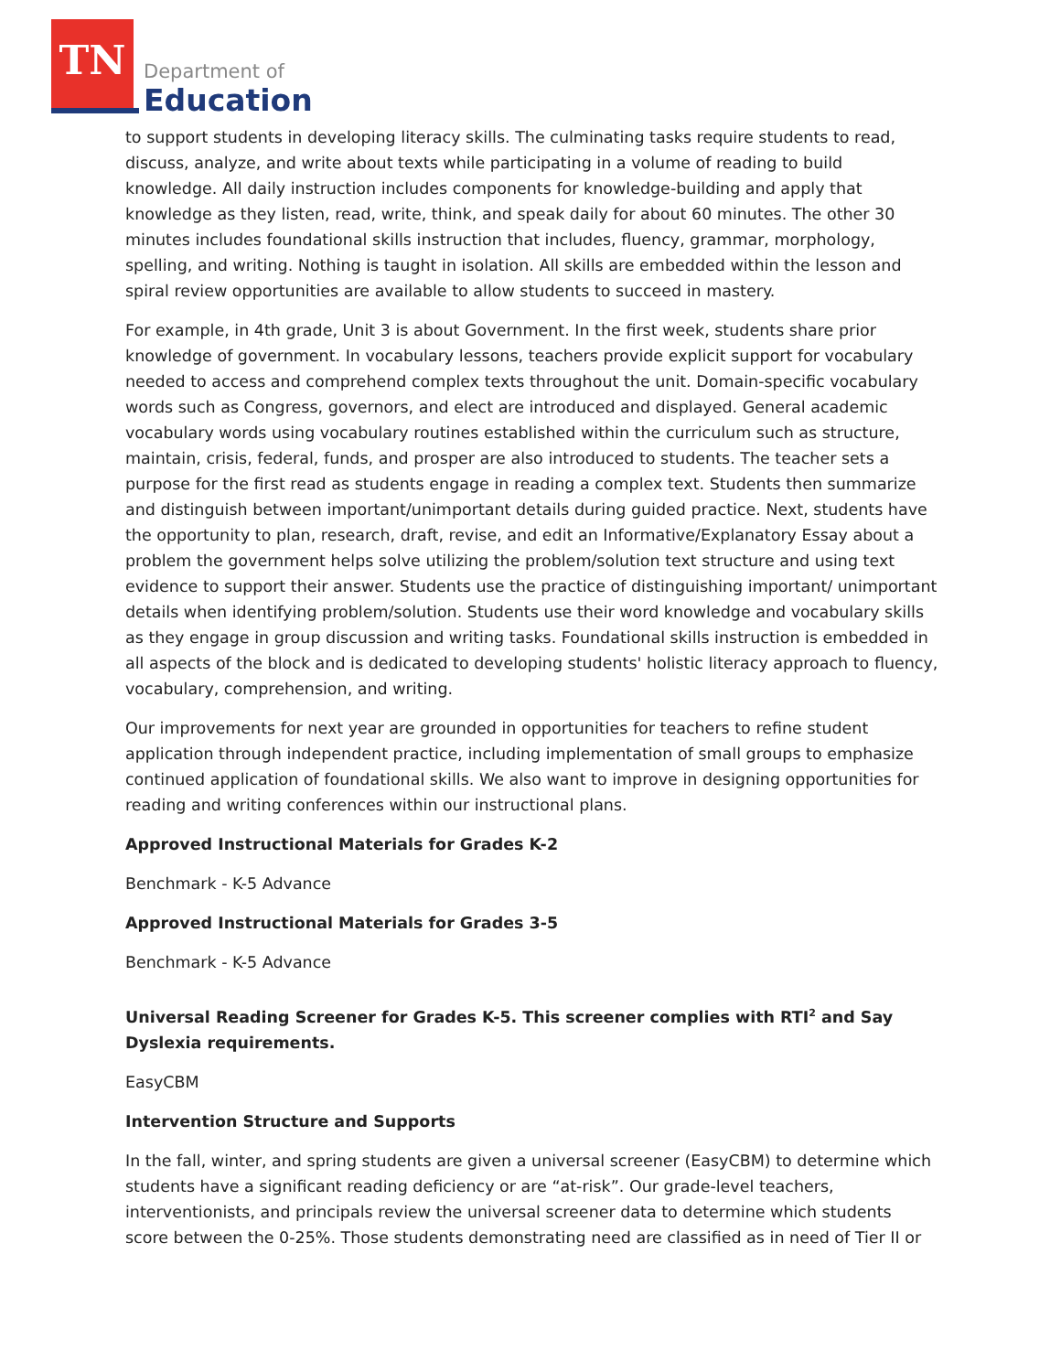TN
Department of
Education
to support students in developing literacy skills. The culminating tasks require students to read, discuss, analyze, and write about texts while participating in a volume of reading to build knowledge. All daily instruction includes components for knowledge-building and apply that knowledge as they listen, read, write, think, and speak daily for about 60 minutes. The other 30 minutes includes foundational skills instruction that includes, fluency, grammar, morphology, spelling, and writing. Nothing is taught in isolation. All skills are embedded within the lesson and spiral review opportunities are available to allow students to succeed in mastery.
For example, in 4th grade, Unit 3 is about Government. In the first week, students share prior knowledge of government. In vocabulary lessons, teachers provide explicit support for vocabulary needed to access and comprehend complex texts throughout the unit. Domain-specific vocabulary words such as Congress, governors, and elect are introduced and displayed. General academic vocabulary words using vocabulary routines established within the curriculum such as structure, maintain, crisis, federal, funds, and prosper are also introduced to students. The teacher sets a purpose for the first read as students engage in reading a complex text. Students then summarize and distinguish between important/unimportant details during guided practice. Next, students have the opportunity to plan, research, draft, revise, and edit an Informative/Explanatory Essay about a problem the government helps solve utilizing the problem/solution text structure and using text evidence to support their answer. Students use the practice of distinguishing important/ unimportant details when identifying problem/solution. Students use their word knowledge and vocabulary skills as they engage in group discussion and writing tasks. Foundational skills instruction is embedded in all aspects of the block and is dedicated to developing students' holistic literacy approach to fluency, vocabulary, comprehension, and writing.
Our improvements for next year are grounded in opportunities for teachers to refine student application through independent practice, including implementation of small groups to emphasize continued application of foundational skills. We also want to improve in designing opportunities for reading and writing conferences within our instructional plans.
Approved Instructional Materials for Grades K-2
Benchmark - K-5 Advance
Approved Instructional Materials for Grades 3-5
Benchmark - K-5 Advance
Universal Reading Screener for Grades K-5. This screener complies with RTI<sup>2</sup> and Say Dyslexia requirements.
EasyCBM
Intervention Structure and Supports
In the fall, winter, and spring students are given a universal screener (EasyCBM) to determine which students have a significant reading deficiency or are “at-risk”. Our grade-level teachers, interventionists, and principals review the universal screener data to determine which students score between the 0-25%. Those students demonstrating need are classified as in need of Tier II or